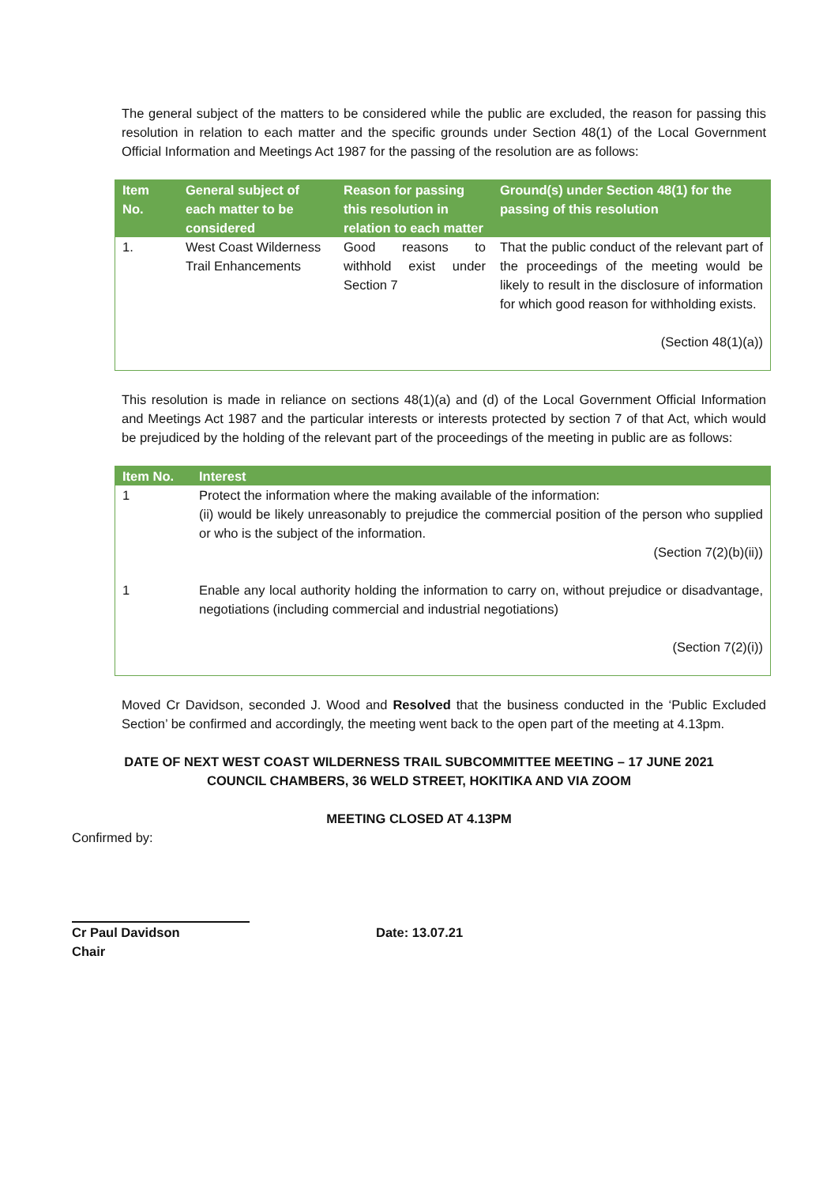The general subject of the matters to be considered while the public are excluded, the reason for passing this resolution in relation to each matter and the specific grounds under Section 48(1) of the Local Government Official Information and Meetings Act 1987 for the passing of the resolution are as follows:
| Item No. | General subject of each matter to be considered | Reason for passing this resolution in relation to each matter | Ground(s) under Section 48(1) for the passing of this resolution |
| --- | --- | --- | --- |
| 1. | West Coast Wilderness Trail Enhancements | Good reasons to withhold exist under Section 7 | That the public conduct of the relevant part of the proceedings of the meeting would be likely to result in the disclosure of information for which good reason for withholding exists. (Section 48(1)(a)) |
This resolution is made in reliance on sections 48(1)(a) and (d) of the Local Government Official Information and Meetings Act 1987 and the particular interests or interests protected by section 7 of that Act, which would be prejudiced by the holding of the relevant part of the proceedings of the meeting in public are as follows:
| Item No. | Interest |
| --- | --- |
| 1 | Protect the information where the making available of the information: (ii) would be likely unreasonably to prejudice the commercial position of the person who supplied or who is the subject of the information. (Section 7(2)(b)(ii)) |
| 1 | Enable any local authority holding the information to carry on, without prejudice or disadvantage, negotiations (including commercial and industrial negotiations) (Section 7(2)(i)) |
Moved Cr Davidson, seconded J. Wood and Resolved that the business conducted in the ‘Public Excluded Section’ be confirmed and accordingly, the meeting went back to the open part of the meeting at 4.13pm.
DATE OF NEXT WEST COAST WILDERNESS TRAIL SUBCOMMITTEE MEETING – 17 JUNE 2021
COUNCIL CHAMBERS, 36 WELD STREET, HOKITIKA AND VIA ZOOM
MEETING CLOSED AT 4.13PM
Confirmed by:
Cr Paul Davidson
Chair
Date: 13.07.21